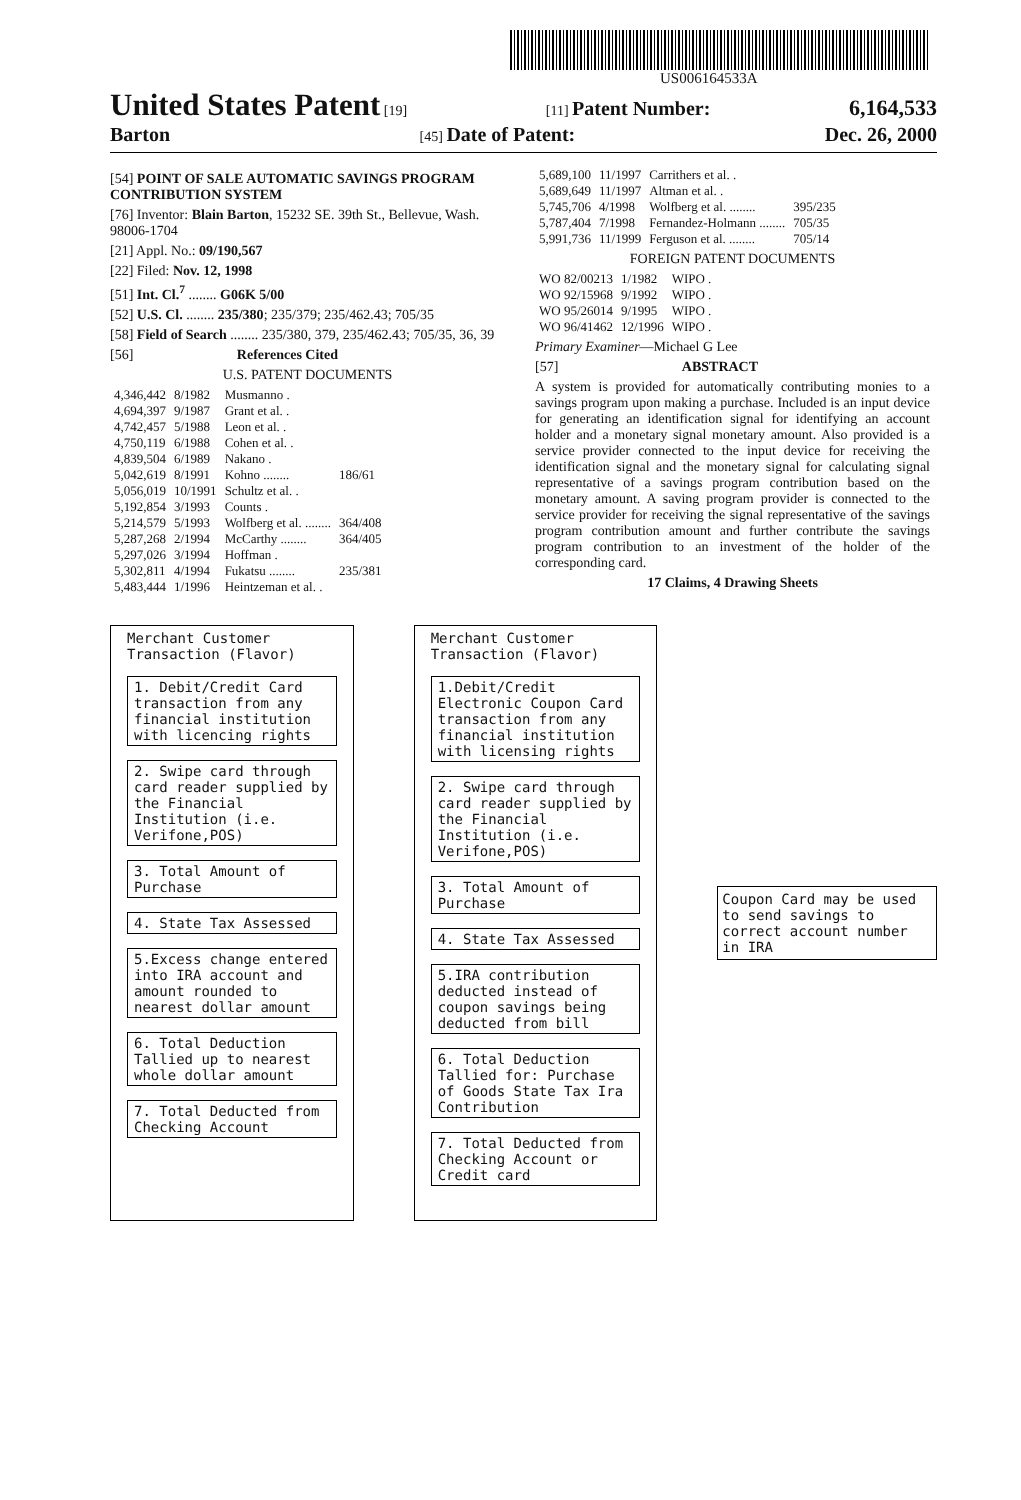US006164533A
United States Patent [19] [11] Patent Number: 6,164,533
Barton [45] Date of Patent: Dec. 26, 2000
[54] POINT OF SALE AUTOMATIC SAVINGS PROGRAM CONTRIBUTION SYSTEM
[76] Inventor: Blain Barton, 15232 SE. 39th St., Bellevue, Wash. 98006-1704
[21] Appl. No.: 09/190,567
[22] Filed: Nov. 12, 1998
[51] Int. Cl.<sup>7</sup> ........ G06K 5/00
[52] U.S. Cl. ........ 235/380; 235/379; 235/462.43; 705/35
[58] Field of Search ........ 235/380, 379, 235/462.43; 705/35, 36, 39
[56] References Cited
U.S. PATENT DOCUMENTS
| 4,346,442 | 8/1982 | Musmanno . | |
| 4,694,397 | 9/1987 | Grant et al. . | |
| 4,742,457 | 5/1988 | Leon et al. . | |
| 4,750,119 | 6/1988 | Cohen et al. . | |
| 4,839,504 | 6/1989 | Nakano . | |
| 5,042,619 | 8/1991 | Kohno ........ | 186/61 |
| 5,056,019 | 10/1991 | Schultz et al. . | |
| 5,192,854 | 3/1993 | Counts . | |
| 5,214,579 | 5/1993 | Wolfberg et al. ........ | 364/408 |
| 5,287,268 | 2/1994 | McCarthy ........ | 364/405 |
| 5,297,026 | 3/1994 | Hoffman . | |
| 5,302,811 | 4/1994 | Fukatsu ........ | 235/381 |
| 5,483,444 | 1/1996 | Heintzeman et al. . | |
| 5,689,100 | 11/1997 | Carrithers et al. . | |
| 5,689,649 | 11/1997 | Altman et al. . | |
| 5,745,706 | 4/1998 | Wolfberg et al. ........ | 395/235 |
| 5,787,404 | 7/1998 | Fernandez-Holmann ........ | 705/35 |
| 5,991,736 | 11/1999 | Ferguson et al. ........ | 705/14 |
FOREIGN PATENT DOCUMENTS
| WO 82/00213 | 1/1982 | WIPO . |
| WO 92/15968 | 9/1992 | WIPO . |
| WO 95/26014 | 9/1995 | WIPO . |
| WO 96/41462 | 12/1996 | WIPO . |
Primary Examiner—Michael G Lee
[57] ABSTRACT
A system is provided for automatically contributing monies to a savings program upon making a purchase. Included is an input device for generating an identification signal for identifying an account holder and a monetary signal monetary amount. Also provided is a service provider connected to the input device for receiving the identification signal and the monetary signal for calculating signal representative of a savings program contribution based on the monetary amount. A saving program provider is connected to the service provider for receiving the signal representative of the savings program contribution amount and further contribute the savings program contribution to an investment of the holder of the corresponding card.
17 Claims, 4 Drawing Sheets
Merchant Customer Transaction (Flavor)
1. Debit/Credit Card transaction from any financial institution with licencing rights
2. Swipe card through card reader supplied by the Financial Institution (i.e. Verifone,POS)
3. Total Amount of Purchase
4. State Tax Assessed
5.Excess change entered into IRA account and amount rounded to nearest dollar amount
6. Total Deduction Tallied up to nearest whole dollar amount
7. Total Deducted from Checking Account
Merchant Customer Transaction (Flavor)
1.Debit/Credit Electronic Coupon Card transaction from any financial institution with licensing rights
2. Swipe card through card reader supplied by the Financial Institution (i.e. Verifone,POS)
3. Total Amount of Purchase
4. State Tax Assessed
5.IRA contribution deducted instead of coupon savings being deducted from bill
6. Total Deduction Tallied for: Purchase of Goods State Tax Ira Contribution
7. Total Deducted from Checking Account or Credit card
Coupon Card may be used to send savings to correct account number in IRA